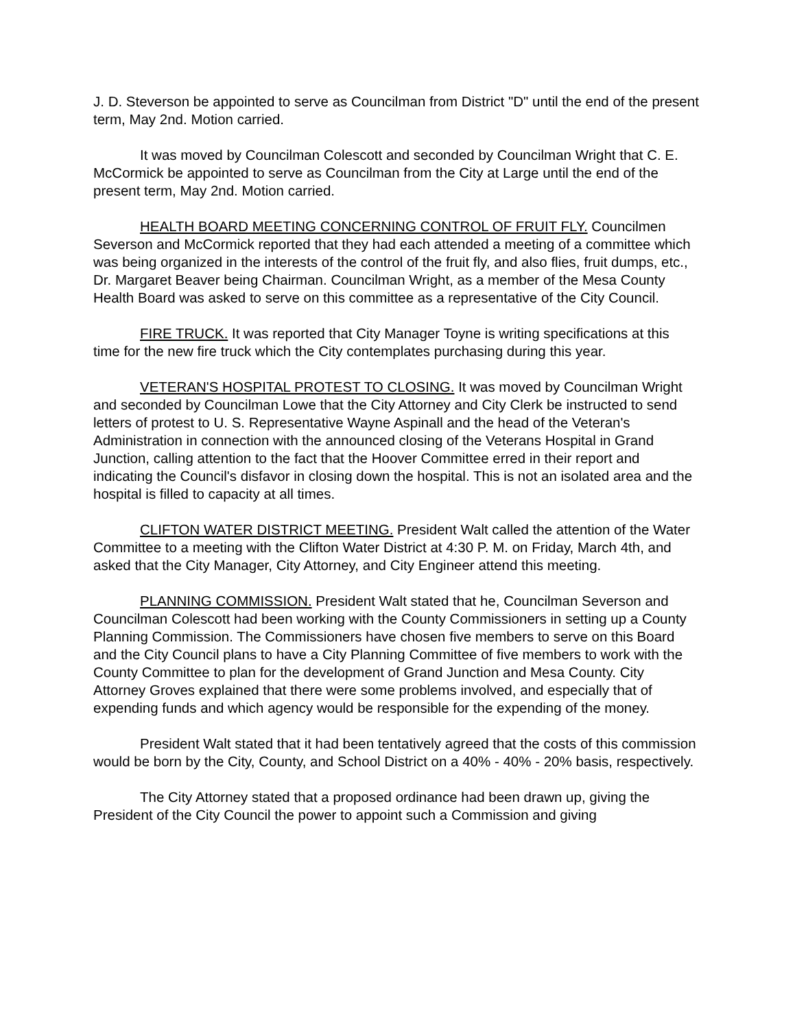J. D. Steverson be appointed to serve as Councilman from District "D" until the end of the present term, May 2nd. Motion carried.
It was moved by Councilman Colescott and seconded by Councilman Wright that C. E. McCormick be appointed to serve as Councilman from the City at Large until the end of the present term, May 2nd. Motion carried.
HEALTH BOARD MEETING CONCERNING CONTROL OF FRUIT FLY. Councilmen Severson and McCormick reported that they had each attended a meeting of a committee which was being organized in the interests of the control of the fruit fly, and also flies, fruit dumps, etc., Dr. Margaret Beaver being Chairman. Councilman Wright, as a member of the Mesa County Health Board was asked to serve on this committee as a representative of the City Council.
FIRE TRUCK. It was reported that City Manager Toyne is writing specifications at this time for the new fire truck which the City contemplates purchasing during this year.
VETERAN'S HOSPITAL PROTEST TO CLOSING. It was moved by Councilman Wright and seconded by Councilman Lowe that the City Attorney and City Clerk be instructed to send letters of protest to U. S. Representative Wayne Aspinall and the head of the Veteran's Administration in connection with the announced closing of the Veterans Hospital in Grand Junction, calling attention to the fact that the Hoover Committee erred in their report and indicating the Council's disfavor in closing down the hospital. This is not an isolated area and the hospital is filled to capacity at all times.
CLIFTON WATER DISTRICT MEETING. President Walt called the attention of the Water Committee to a meeting with the Clifton Water District at 4:30 P. M. on Friday, March 4th, and asked that the City Manager, City Attorney, and City Engineer attend this meeting.
PLANNING COMMISSION. President Walt stated that he, Councilman Severson and Councilman Colescott had been working with the County Commissioners in setting up a County Planning Commission. The Commissioners have chosen five members to serve on this Board and the City Council plans to have a City Planning Committee of five members to work with the County Committee to plan for the development of Grand Junction and Mesa County. City Attorney Groves explained that there were some problems involved, and especially that of expending funds and which agency would be responsible for the expending of the money.
President Walt stated that it had been tentatively agreed that the costs of this commission would be born by the City, County, and School District on a 40% - 40% - 20% basis, respectively.
The City Attorney stated that a proposed ordinance had been drawn up, giving the President of the City Council the power to appoint such a Commission and giving